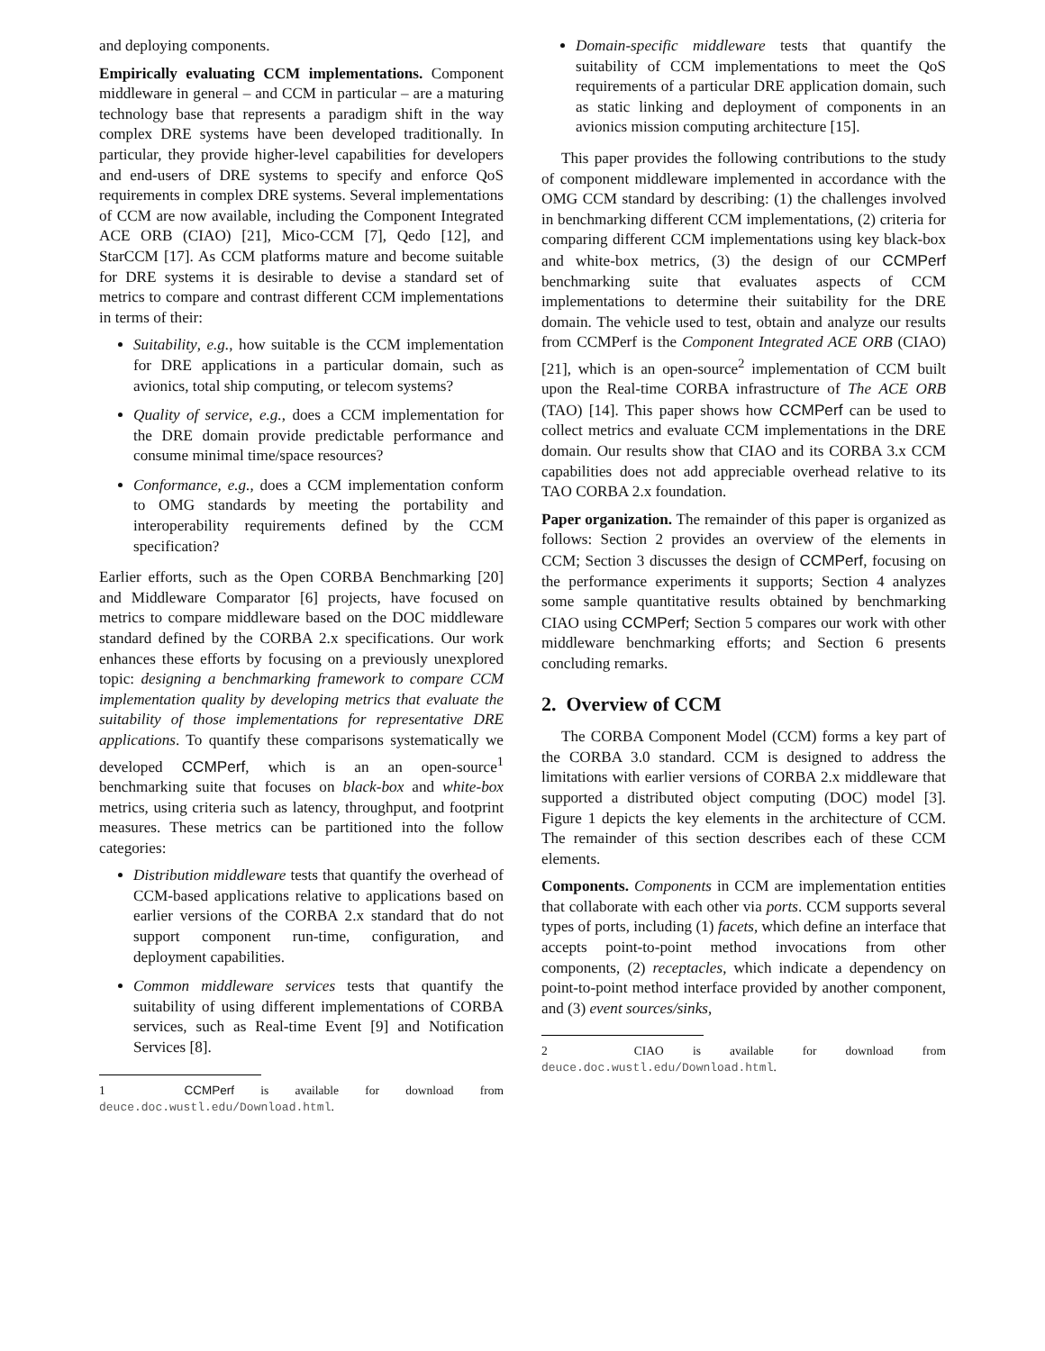and deploying components.
Empirically evaluating CCM implementations. Component middleware in general – and CCM in particular – are a maturing technology base that represents a paradigm shift in the way complex DRE systems have been developed traditionally. In particular, they provide higher-level capabilities for developers and end-users of DRE systems to specify and enforce QoS requirements in complex DRE systems. Several implementations of CCM are now available, including the Component Integrated ACE ORB (CIAO) [21], Mico-CCM [7], Qedo [12], and StarCCM [17]. As CCM platforms mature and become suitable for DRE systems it is desirable to devise a standard set of metrics to compare and contrast different CCM implementations in terms of their:
Suitability, e.g., how suitable is the CCM implementation for DRE applications in a particular domain, such as avionics, total ship computing, or telecom systems?
Quality of service, e.g., does a CCM implementation for the DRE domain provide predictable performance and consume minimal time/space resources?
Conformance, e.g., does a CCM implementation conform to OMG standards by meeting the portability and interoperability requirements defined by the CCM specification?
Earlier efforts, such as the Open CORBA Benchmarking [20] and Middleware Comparator [6] projects, have focused on metrics to compare middleware based on the DOC middleware standard defined by the CORBA 2.x specifications. Our work enhances these efforts by focusing on a previously unexplored topic: designing a benchmarking framework to compare CCM implementation quality by developing metrics that evaluate the suitability of those implementations for representative DRE applications. To quantify these comparisons systematically we developed CCMPerf, which is an an open-source<sup>1</sup> benchmarking suite that focuses on black-box and white-box metrics, using criteria such as latency, throughput, and footprint measures. These metrics can be partitioned into the follow categories:
Distribution middleware tests that quantify the overhead of CCM-based applications relative to applications based on earlier versions of the CORBA 2.x standard that do not support component run-time, configuration, and deployment capabilities.
Common middleware services tests that quantify the suitability of using different implementations of CORBA services, such as Real-time Event [9] and Notification Services [8].
1 CCMPerf is available for download from deuce.doc.wustl.edu/Download.html.
Domain-specific middleware tests that quantify the suitability of CCM implementations to meet the QoS requirements of a particular DRE application domain, such as static linking and deployment of components in an avionics mission computing architecture [15].
This paper provides the following contributions to the study of component middleware implemented in accordance with the OMG CCM standard by describing: (1) the challenges involved in benchmarking different CCM implementations, (2) criteria for comparing different CCM implementations using key black-box and white-box metrics, (3) the design of our CCMPerf benchmarking suite that evaluates aspects of CCM implementations to determine their suitability for the DRE domain. The vehicle used to test, obtain and analyze our results from CCMPerf is the Component Integrated ACE ORB (CIAO) [21], which is an open-source<sup>2</sup> implementation of CCM built upon the Real-time CORBA infrastructure of The ACE ORB (TAO) [14]. This paper shows how CCMPerf can be used to collect metrics and evaluate CCM implementations in the DRE domain. Our results show that CIAO and its CORBA 3.x CCM capabilities does not add appreciable overhead relative to its TAO CORBA 2.x foundation.
Paper organization. The remainder of this paper is organized as follows: Section 2 provides an overview of the elements in CCM; Section 3 discusses the design of CCMPerf, focusing on the performance experiments it supports; Section 4 analyzes some sample quantitative results obtained by benchmarking CIAO using CCMPerf; Section 5 compares our work with other middleware benchmarking efforts; and Section 6 presents concluding remarks.
2. Overview of CCM
The CORBA Component Model (CCM) forms a key part of the CORBA 3.0 standard. CCM is designed to address the limitations with earlier versions of CORBA 2.x middleware that supported a distributed object computing (DOC) model [3]. Figure 1 depicts the key elements in the architecture of CCM. The remainder of this section describes each of these CCM elements.
Components. Components in CCM are implementation entities that collaborate with each other via ports. CCM supports several types of ports, including (1) facets, which define an interface that accepts point-to-point method invocations from other components, (2) receptacles, which indicate a dependency on point-to-point method interface provided by another component, and (3) event sources/sinks,
2 CIAO is available for download from deuce.doc.wustl.edu/Download.html.